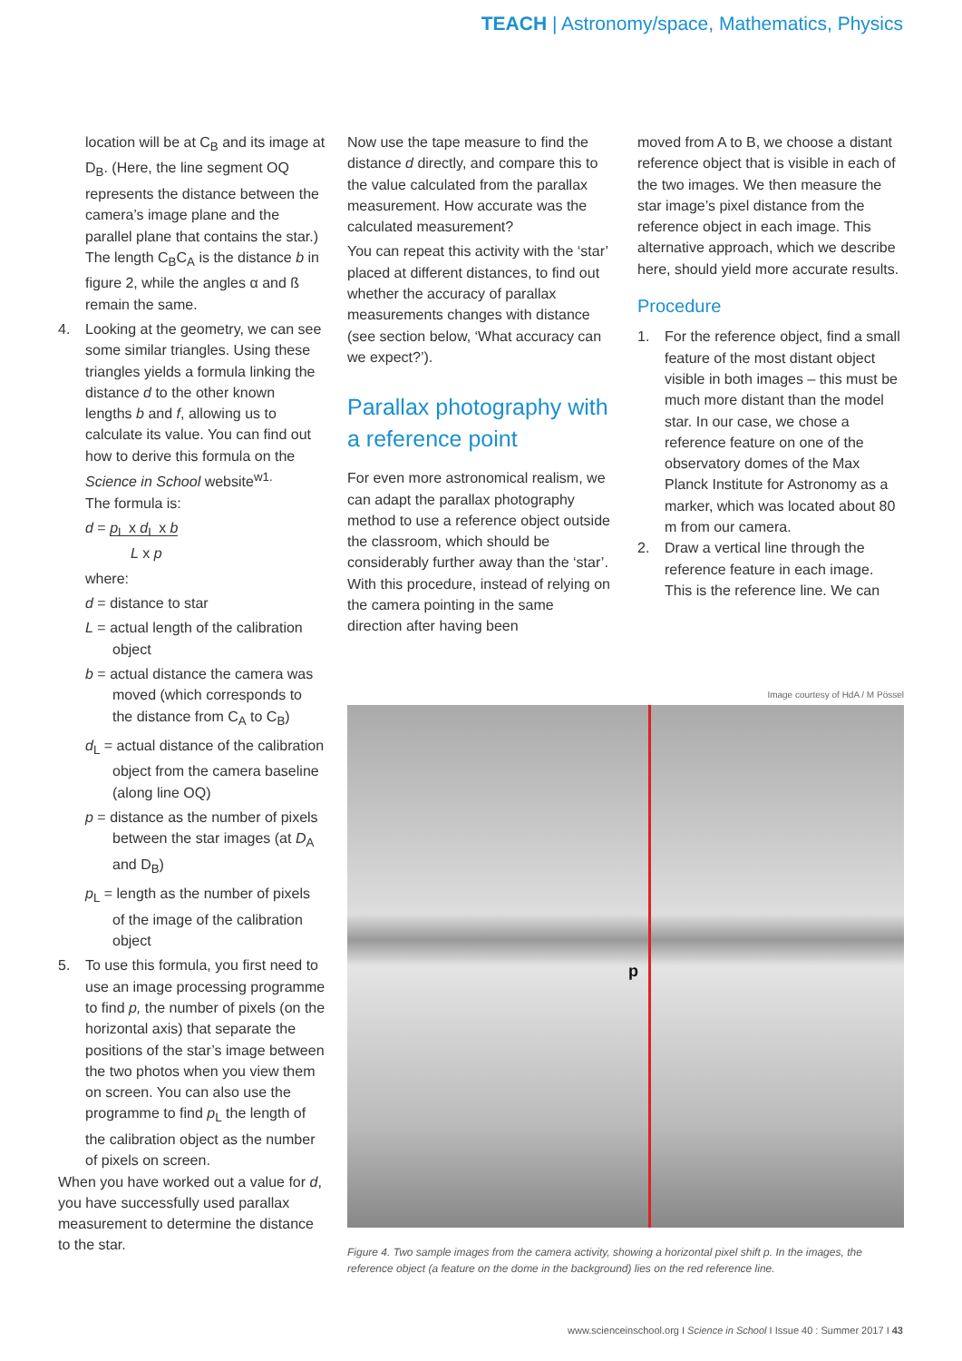TEACH | Astronomy/space, Mathematics, Physics
location will be at C<sub>B</sub> and its image at D<sub>B</sub>. (Here, the line segment OQ represents the distance between the camera’s image plane and the parallel plane that contains the star.) The length C<sub>B</sub>C<sub>A</sub> is the distance b in figure 2, while the angles α and ß remain the same.
4. Looking at the geometry, we can see some similar triangles. Using these triangles yields a formula linking the distance d to the other known lengths b and f, allowing us to calculate its value. You can find out how to derive this formula on the Science in School website<sup>w1.</sup>
The formula is:
d = p<sub>L</sub> x d<sub>L</sub> x b
L x p
where:
d = distance to star
L = actual length of the calibration object
b = actual distance the camera was moved (which corresponds to the distance from C<sub>A</sub> to C<sub>B</sub>)
d<sub>L</sub> = actual distance of the calibration object from the camera baseline (along line OQ)
p = distance as the number of pixels between the star images (at D<sub>A</sub> and D<sub>B</sub>)
p<sub>L</sub> = length as the number of pixels of the image of the calibration object
5. To use this formula, you first need to use an image processing programme to find p, the number of pixels (on the horizontal axis) that separate the positions of the star’s image between the two photos when you view them on screen. You can also use the programme to find p<sub>L</sub> the length of the calibration object as the number of pixels on screen.
When you have worked out a value for d, you have successfully used parallax measurement to determine the distance to the star.
Now use the tape measure to find the distance d directly, and compare this to the value calculated from the parallax measurement. How accurate was the calculated measurement?
You can repeat this activity with the ‘star’ placed at different distances, to find out whether the accuracy of parallax measurements changes with distance (see section below, ‘What accuracy can we expect?’).
Parallax photography with a reference point
For even more astronomical realism, we can adapt the parallax photography method to use a reference object outside the classroom, which should be considerably further away than the ‘star’. With this procedure, instead of relying on the camera pointing in the same direction after having been
moved from A to B, we choose a distant reference object that is visible in each of the two images. We then measure the star image’s pixel distance from the reference object in each image. This alternative approach, which we describe here, should yield more accurate results.
Procedure
1. For the reference object, find a small feature of the most distant object visible in both images – this must be much more distant than the model star. In our case, we chose a reference feature on one of the observatory domes of the Max Planck Institute for Astronomy as a marker, which was located about 80 m from our camera.
2. Draw a vertical line through the reference feature in each image. This is the reference line. We can
Image courtesy of HdA / M Pössel
p
Figure 4. Two sample images from the camera activity, showing a horizontal pixel shift p. In the images, the reference object (a feature on the dome in the background) lies on the red reference line.
www.scienceinschool.org I Science in School I Issue 40 : Summer 2017 I 43